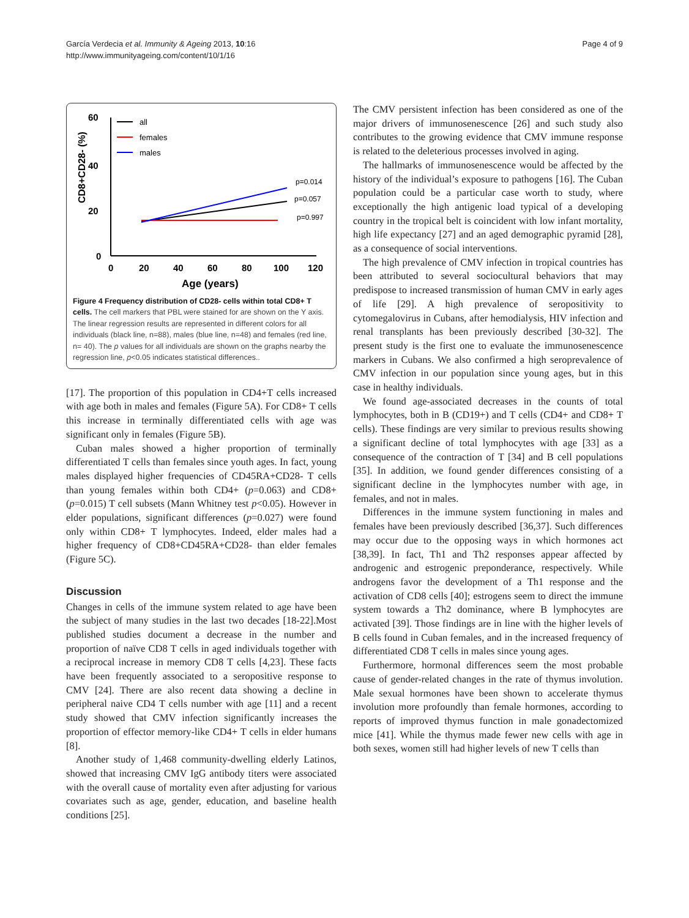García Verdecia et al. Immunity & Ageing 2013, 10:16
http://www.immunityageing.com/content/10/1/16
Page 4 of 9
60
40
20
0
CD8+CD28- (%)
0
20
40
60
80
100
120
Age (years)
all
females
males
p=0.014
p=0.057
p=0.997
Figure 4 Frequency distribution of CD28- cells within total CD8+ T cells. The cell markers that PBL were stained for are shown on the Y axis. The linear regression results are represented in different colors for all individuals (black line, n=88), males (blue line, n=48) and females (red line, n= 40). The p values for all individuals are shown on the graphs nearby the regression line, p<0.05 indicates statistical differences..
[17]. The proportion of this population in CD4+T cells increased with age both in males and females (Figure 5A). For CD8+ T cells this increase in terminally differentiated cells with age was significant only in females (Figure 5B).
Cuban males showed a higher proportion of terminally differentiated T cells than females since youth ages. In fact, young males displayed higher frequencies of CD45RA+CD28- T cells than young females within both CD4+ (p=0.063) and CD8+ (p=0.015) T cell subsets (Mann Whitney test p<0.05). However in elder populations, significant differences (p=0.027) were found only within CD8+ T lymphocytes. Indeed, elder males had a higher frequency of CD8+CD45RA+CD28- than elder females (Figure 5C).
Discussion
Changes in cells of the immune system related to age have been the subject of many studies in the last two decades [18-22].Most published studies document a decrease in the number and proportion of naïve CD8 T cells in aged individuals together with a reciprocal increase in memory CD8 T cells [4,23]. These facts have been frequently associated to a seropositive response to CMV [24]. There are also recent data showing a decline in peripheral naive CD4 T cells number with age [11] and a recent study showed that CMV infection significantly increases the proportion of effector memory-like CD4+ T cells in elder humans [8].
Another study of 1,468 community-dwelling elderly Latinos, showed that increasing CMV IgG antibody titers were associated with the overall cause of mortality even after adjusting for various covariates such as age, gender, education, and baseline health conditions [25].
The CMV persistent infection has been considered as one of the major drivers of immunosenescence [26] and such study also contributes to the growing evidence that CMV immune response is related to the deleterious processes involved in aging.
The hallmarks of immunosenescence would be affected by the history of the individual’s exposure to pathogens [16]. The Cuban population could be a particular case worth to study, where exceptionally the high antigenic load typical of a developing country in the tropical belt is coincident with low infant mortality, high life expectancy [27] and an aged demographic pyramid [28], as a consequence of social interventions.
The high prevalence of CMV infection in tropical countries has been attributed to several sociocultural behaviors that may predispose to increased transmission of human CMV in early ages of life [29]. A high prevalence of seropositivity to cytomegalovirus in Cubans, after hemodialysis, HIV infection and renal transplants has been previously described [30-32]. The present study is the first one to evaluate the immunosenescence markers in Cubans. We also confirmed a high seroprevalence of CMV infection in our population since young ages, but in this case in healthy individuals.
We found age-associated decreases in the counts of total lymphocytes, both in B (CD19+) and T cells (CD4+ and CD8+ T cells). These findings are very similar to previous results showing a significant decline of total lymphocytes with age [33] as a consequence of the contraction of T [34] and B cell populations [35]. In addition, we found gender differences consisting of a significant decline in the lymphocytes number with age, in females, and not in males.
Differences in the immune system functioning in males and females have been previously described [36,37]. Such differences may occur due to the opposing ways in which hormones act [38,39]. In fact, Th1 and Th2 responses appear affected by androgenic and estrogenic preponderance, respectively. While androgens favor the development of a Th1 response and the activation of CD8 cells [40]; estrogens seem to direct the immune system towards a Th2 dominance, where B lymphocytes are activated [39]. Those findings are in line with the higher levels of B cells found in Cuban females, and in the increased frequency of differentiated CD8 T cells in males since young ages.
Furthermore, hormonal differences seem the most probable cause of gender-related changes in the rate of thymus involution. Male sexual hormones have been shown to accelerate thymus involution more profoundly than female hormones, according to reports of improved thymus function in male gonadectomized mice [41]. While the thymus made fewer new cells with age in both sexes, women still had higher levels of new T cells than